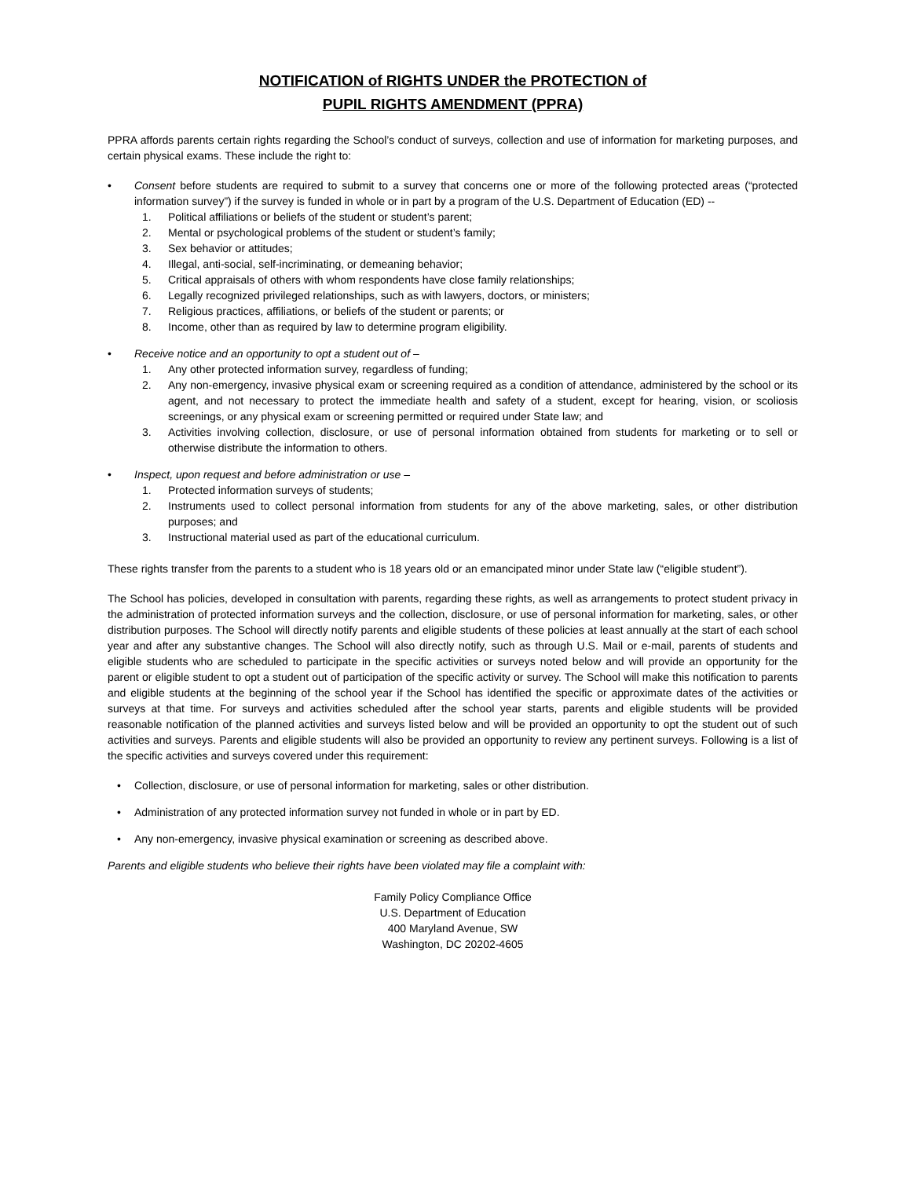NOTIFICATION of RIGHTS UNDER the PROTECTION of
PUPIL RIGHTS AMENDMENT (PPRA)
PPRA affords parents certain rights regarding the School’s conduct of surveys, collection and use of information for marketing purposes, and certain physical exams. These include the right to:
• Consent before students are required to submit to a survey that concerns one or more of the following protected areas (“protected information survey”) if the survey is funded in whole or in part by a program of the U.S. Department of Education (ED) --
1. Political affiliations or beliefs of the student or student’s parent;
2. Mental or psychological problems of the student or student’s family;
3. Sex behavior or attitudes;
4. Illegal, anti-social, self-incriminating, or demeaning behavior;
5. Critical appraisals of others with whom respondents have close family relationships;
6. Legally recognized privileged relationships, such as with lawyers, doctors, or ministers;
7. Religious practices, affiliations, or beliefs of the student or parents; or
8. Income, other than as required by law to determine program eligibility.
• Receive notice and an opportunity to opt a student out of –
1. Any other protected information survey, regardless of funding;
2. Any non-emergency, invasive physical exam or screening required as a condition of attendance, administered by the school or its agent, and not necessary to protect the immediate health and safety of a student, except for hearing, vision, or scoliosis screenings, or any physical exam or screening permitted or required under State law; and
3. Activities involving collection, disclosure, or use of personal information obtained from students for marketing or to sell or otherwise distribute the information to others.
• Inspect, upon request and before administration or use –
1. Protected information surveys of students;
2. Instruments used to collect personal information from students for any of the above marketing, sales, or other distribution purposes; and
3. Instructional material used as part of the educational curriculum.
These rights transfer from the parents to a student who is 18 years old or an emancipated minor under State law (“eligible student”).
The School has policies, developed in consultation with parents, regarding these rights, as well as arrangements to protect student privacy in the administration of protected information surveys and the collection, disclosure, or use of personal information for marketing, sales, or other distribution purposes. The School will directly notify parents and eligible students of these policies at least annually at the start of each school year and after any substantive changes. The School will also directly notify, such as through U.S. Mail or e-mail, parents of students and eligible students who are scheduled to participate in the specific activities or surveys noted below and will provide an opportunity for the parent or eligible student to opt a student out of participation of the specific activity or survey. The School will make this notification to parents and eligible students at the beginning of the school year if the School has identified the specific or approximate dates of the activities or surveys at that time. For surveys and activities scheduled after the school year starts, parents and eligible students will be provided reasonable notification of the planned activities and surveys listed below and will be provided an opportunity to opt the student out of such activities and surveys. Parents and eligible students will also be provided an opportunity to review any pertinent surveys. Following is a list of the specific activities and surveys covered under this requirement:
• Collection, disclosure, or use of personal information for marketing, sales or other distribution.
• Administration of any protected information survey not funded in whole or in part by ED.
• Any non-emergency, invasive physical examination or screening as described above.
Parents and eligible students who believe their rights have been violated may file a complaint with:
Family Policy Compliance Office
U.S. Department of Education
400 Maryland Avenue, SW
Washington, DC 20202-4605